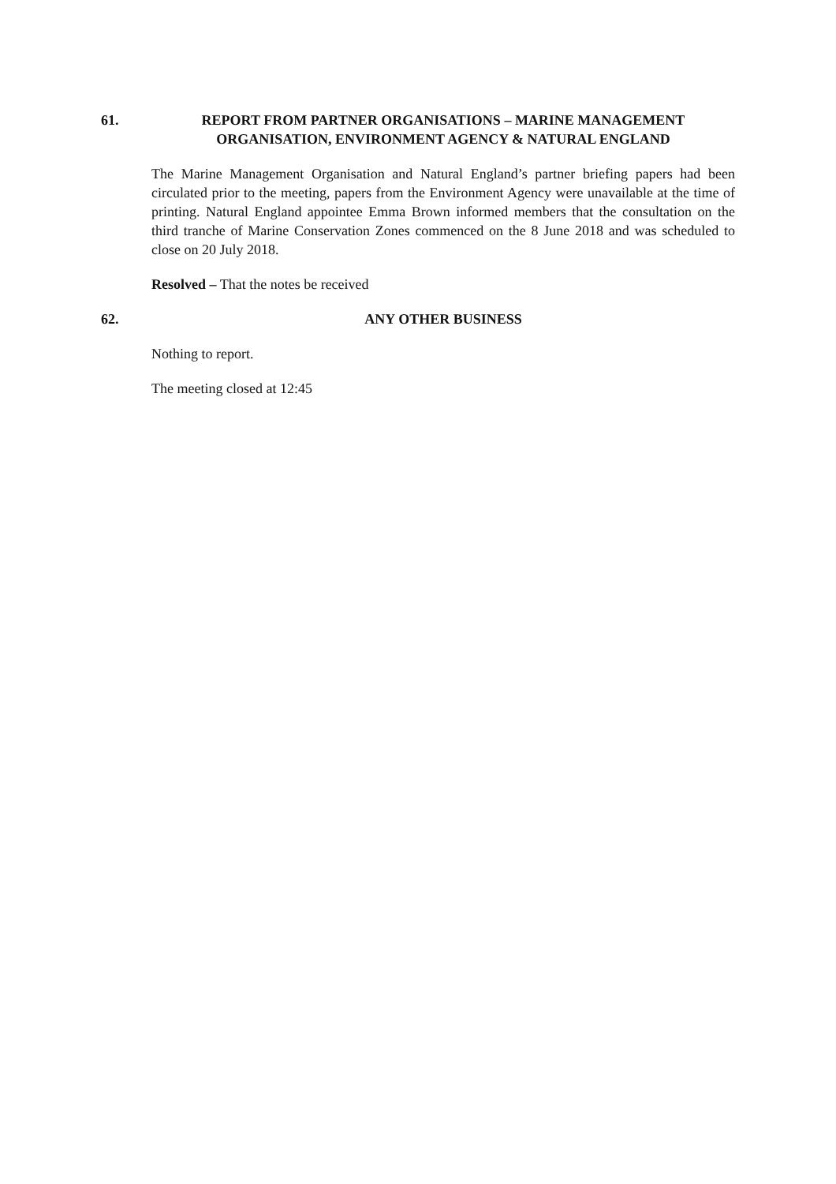61. REPORT FROM PARTNER ORGANISATIONS – MARINE MANAGEMENT ORGANISATION, ENVIRONMENT AGENCY & NATURAL ENGLAND
The Marine Management Organisation and Natural England’s partner briefing papers had been circulated prior to the meeting, papers from the Environment Agency were unavailable at the time of printing. Natural England appointee Emma Brown informed members that the consultation on the third tranche of Marine Conservation Zones commenced on the 8 June 2018 and was scheduled to close on 20 July 2018.
Resolved – That the notes be received
62. ANY OTHER BUSINESS
Nothing to report.
The meeting closed at 12:45